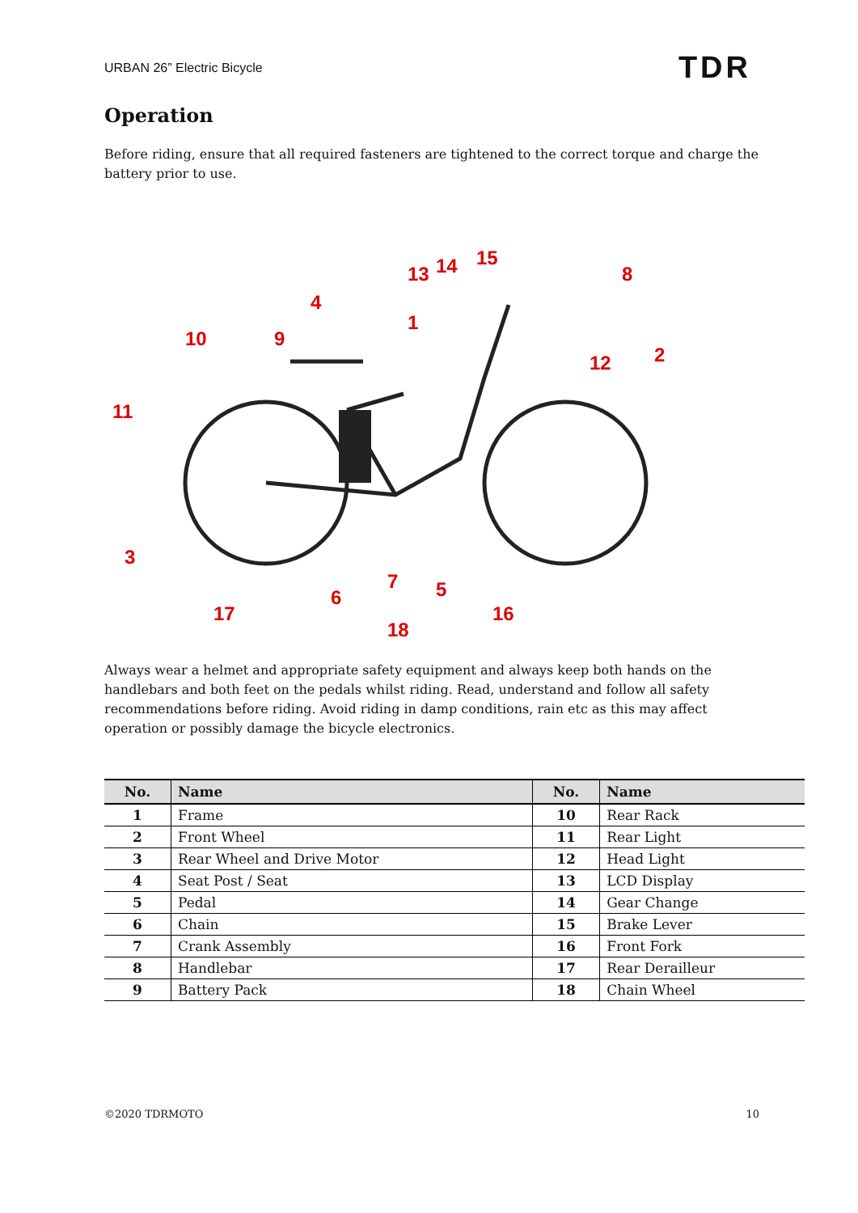URBAN 26” Electric Bicycle TDR
Operation
Before riding, ensure that all required fasteners are tightened to the correct torque and charge the battery prior to use.
13
14
15
8
4
1
10
9
12
2
11
3
6
7
5
17
18
16
Always wear a helmet and appropriate safety equipment and always keep both hands on the handlebars and both feet on the pedals whilst riding. Read, understand and follow all safety recommendations before riding. Avoid riding in damp conditions, rain etc as this may affect operation or possibly damage the bicycle electronics.
| No. | Name | No. | Name |
| --- | --- | --- | --- |
| 1 | Frame | 10 | Rear Rack |
| 2 | Front Wheel | 11 | Rear Light |
| 3 | Rear Wheel and Drive Motor | 12 | Head Light |
| 4 | Seat Post / Seat | 13 | LCD Display |
| 5 | Pedal | 14 | Gear Change |
| 6 | Chain | 15 | Brake Lever |
| 7 | Crank Assembly | 16 | Front Fork |
| 8 | Handlebar | 17 | Rear Derailleur |
| 9 | Battery Pack | 18 | Chain Wheel |
©2020 TDRMOTO 10